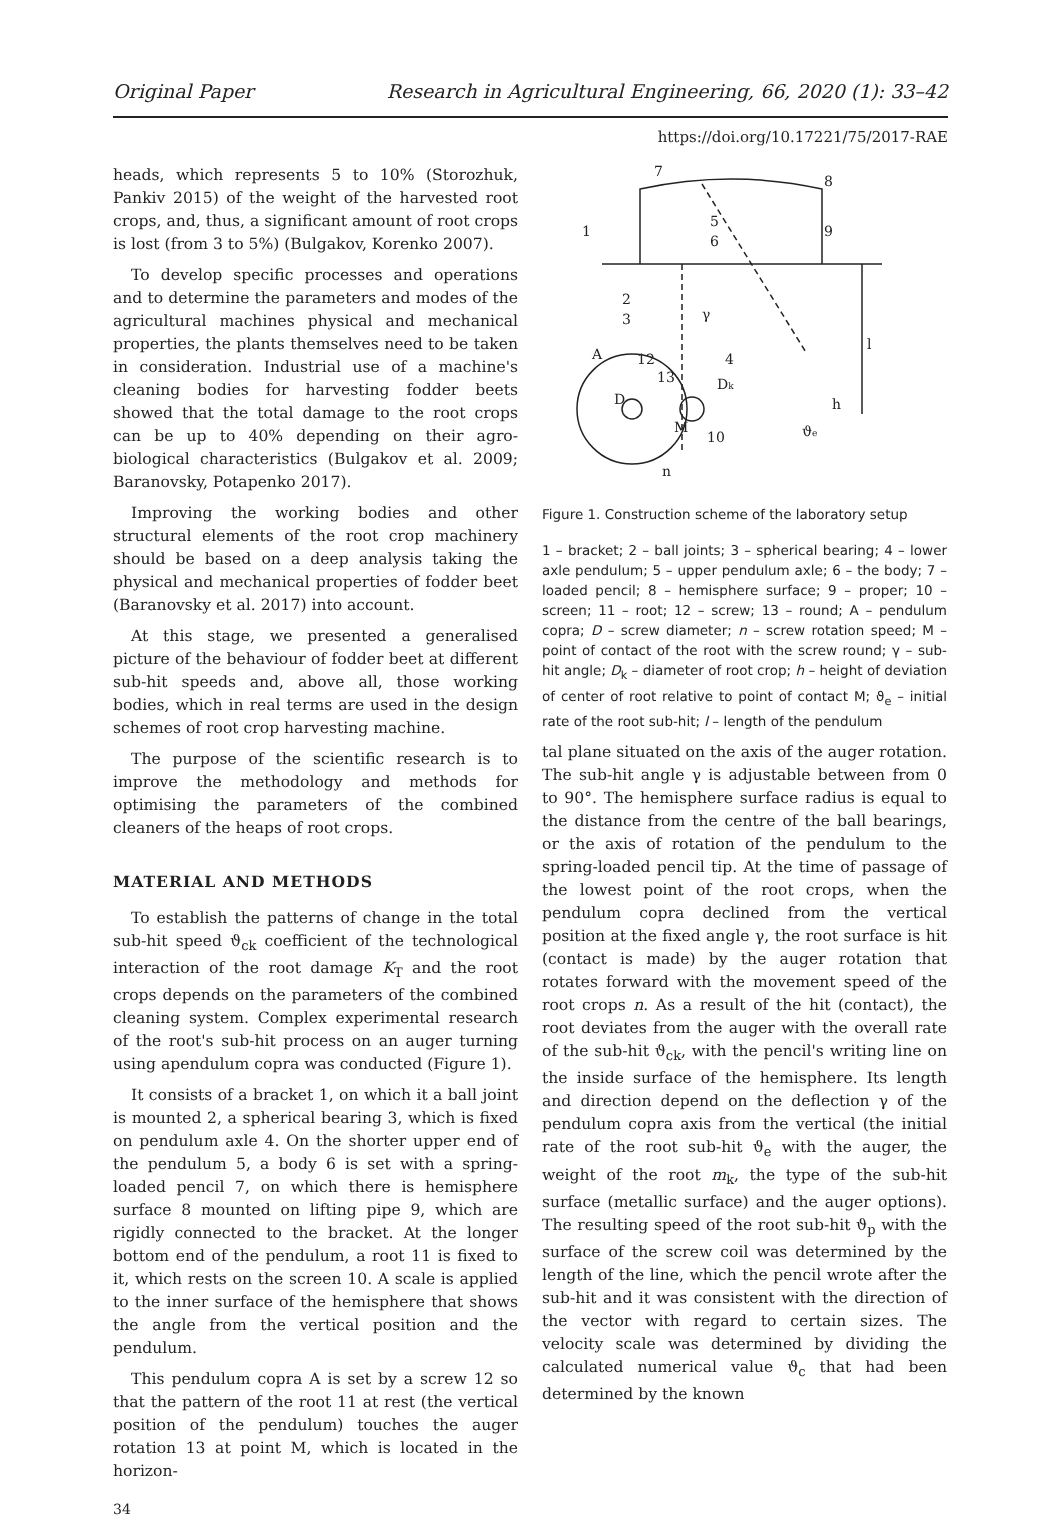Original Paper Research in Agricultural Engineering, 66, 2020 (1): 33–42
https://doi.org/10.17221/75/2017-RAE
heads, which represents 5 to 10% (Storozhuk, Pankiv 2015) of the weight of the harvested root crops, and, thus, a significant amount of root crops is lost (from 3 to 5%) (Bulgakov, Korenko 2007).
To develop specific processes and operations and to determine the parameters and modes of the agricultural machines physical and mechanical properties, the plants themselves need to be taken in consideration. Industrial use of a machine's cleaning bodies for harvesting fodder beets showed that the total damage to the root crops can be up to 40% depending on their agro-biological characteristics (Bulgakov et al. 2009; Baranovsky, Potapenko 2017).
Improving the working bodies and other structural elements of the root crop machinery should be based on a deep analysis taking the physical and mechanical properties of fodder beet (Baranovsky et al. 2017) into account.
At this stage, we presented a generalised picture of the behaviour of fodder beet at different sub-hit speeds and, above all, those working bodies, which in real terms are used in the design schemes of root crop harvesting machine.
The purpose of the scientific research is to improve the methodology and methods for optimising the parameters of the combined cleaners of the heaps of root crops.
MATERIAL AND METHODS
To establish the patterns of change in the total sub-hit speed ϑ<sub>ck</sub> coefficient of the technological interaction of the root damage K<sub>T</sub> and the root crops depends on the parameters of the combined cleaning system. Complex experimental research of the root's sub-hit process on an auger turning using apendulum copra was conducted (Figure 1).
It consists of a bracket 1, on which it a ball joint is mounted 2, a spherical bearing 3, which is fixed on pendulum axle 4. On the shorter upper end of the pendulum 5, a body 6 is set with a spring-loaded pencil 7, on which there is hemisphere surface 8 mounted on lifting pipe 9, which are rigidly connected to the bracket. At the longer bottom end of the pendulum, a root 11 is fixed to it, which rests on the screen 10. A scale is applied to the inner surface of the hemisphere that shows the angle from the vertical position and the pendulum.
This pendulum copra A is set by a screw 12 so that the pattern of the root 11 at rest (the vertical position of the pendulum) touches the auger rotation 13 at point M, which is located in the horizon-
7
8
5
6
9
1
2
3
A
12
4
13
Dk
D
M
10
ϑe
l
h
γ
n
Figure 1. Construction scheme of the laboratory setup
1 – bracket; 2 – ball joints; 3 – spherical bearing; 4 – lower axle pendulum; 5 – upper pendulum axle; 6 – the body; 7 – loaded pencil; 8 – hemisphere surface; 9 – proper; 10 – screen; 11 – root; 12 – screw; 13 – round; A – pendulum copra; D – screw diameter; n – screw rotation speed; M – point of contact of the root with the screw round; γ – sub-hit angle; D<sub>k</sub> – diameter of root crop; h – height of deviation of center of root relative to point of contact M; ϑ<sub>e</sub> – initial rate of the root sub-hit; l – length of the pendulum
tal plane situated on the axis of the auger rotation. The sub-hit angle γ is adjustable between from 0 to 90°. The hemisphere surface radius is equal to the distance from the centre of the ball bearings, or the axis of rotation of the pendulum to the spring-loaded pencil tip. At the time of passage of the lowest point of the root crops, when the pendulum copra declined from the vertical position at the fixed angle γ, the root surface is hit (contact is made) by the auger rotation that rotates forward with the movement speed of the root crops n. As a result of the hit (contact), the root deviates from the auger with the overall rate of the sub-hit ϑ<sub>ck</sub>, with the pencil's writing line on the inside surface of the hemisphere. Its length and direction depend on the deflection γ of the pendulum copra axis from the vertical (the initial rate of the root sub-hit ϑ<sub>e</sub> with the auger, the weight of the root m<sub>k</sub>, the type of the sub-hit surface (metallic surface) and the auger options). The resulting speed of the root sub-hit ϑ<sub>p</sub> with the surface of the screw coil was determined by the length of the line, which the pencil wrote after the sub-hit and it was consistent with the direction of the vector with regard to certain sizes. The velocity scale was determined by dividing the calculated numerical value ϑ<sub>c</sub> that had been determined by the known
34